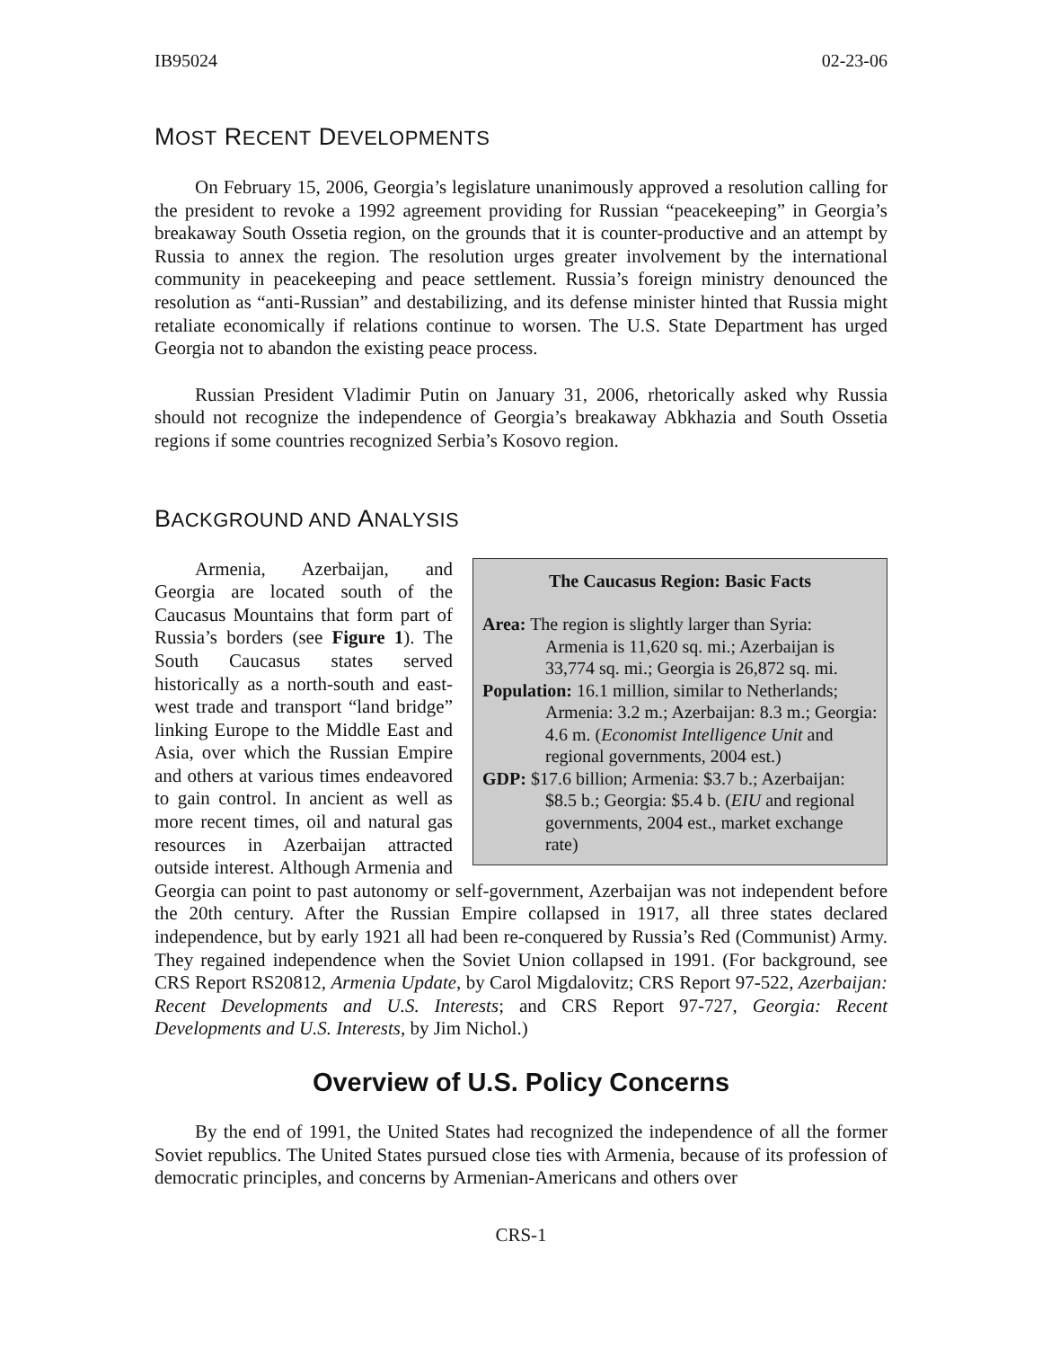IB95024 02-23-06
MOST RECENT DEVELOPMENTS
On February 15, 2006, Georgia’s legislature unanimously approved a resolution calling for the president to revoke a 1992 agreement providing for Russian “peacekeeping” in Georgia’s breakaway South Ossetia region, on the grounds that it is counter-productive and an attempt by Russia to annex the region. The resolution urges greater involvement by the international community in peacekeeping and peace settlement. Russia’s foreign ministry denounced the resolution as “anti-Russian” and destabilizing, and its defense minister hinted that Russia might retaliate economically if relations continue to worsen. The U.S. State Department has urged Georgia not to abandon the existing peace process.
Russian President Vladimir Putin on January 31, 2006, rhetorically asked why Russia should not recognize the independence of Georgia’s breakaway Abkhazia and South Ossetia regions if some countries recognized Serbia’s Kosovo region.
BACKGROUND AND ANALYSIS
The Caucasus Region: Basic Facts
Area: The region is slightly larger than Syria: Armenia is 11,620 sq. mi.; Azerbaijan is 33,774 sq. mi.; Georgia is 26,872 sq. mi.
Population: 16.1 million, similar to Netherlands; Armenia: 3.2 m.; Azerbaijan: 8.3 m.; Georgia: 4.6 m. (Economist Intelligence Unit and regional governments, 2004 est.)
GDP: $17.6 billion; Armenia: $3.7 b.; Azerbaijan: $8.5 b.; Georgia: $5.4 b. (EIU and regional governments, 2004 est., market exchange rate)
Armenia, Azerbaijan, and Georgia are located south of the Caucasus Mountains that form part of Russia’s borders (see Figure 1). The South Caucasus states served historically as a north-south and east-west trade and transport “land bridge” linking Europe to the Middle East and Asia, over which the Russian Empire and others at various times endeavored to gain control. In ancient as well as more recent times, oil and natural gas resources in Azerbaijan attracted outside interest. Although Armenia and Georgia can point to past autonomy or self-government, Azerbaijan was not independent before the 20th century. After the Russian Empire collapsed in 1917, all three states declared independence, but by early 1921 all had been re-conquered by Russia’s Red (Communist) Army. They regained independence when the Soviet Union collapsed in 1991. (For background, see CRS Report RS20812, Armenia Update, by Carol Migdalovitz; CRS Report 97-522, Azerbaijan: Recent Developments and U.S. Interests; and CRS Report 97-727, Georgia: Recent Developments and U.S. Interests, by Jim Nichol.)
Overview of U.S. Policy Concerns
By the end of 1991, the United States had recognized the independence of all the former Soviet republics. The United States pursued close ties with Armenia, because of its profession of democratic principles, and concerns by Armenian-Americans and others over
CRS-1